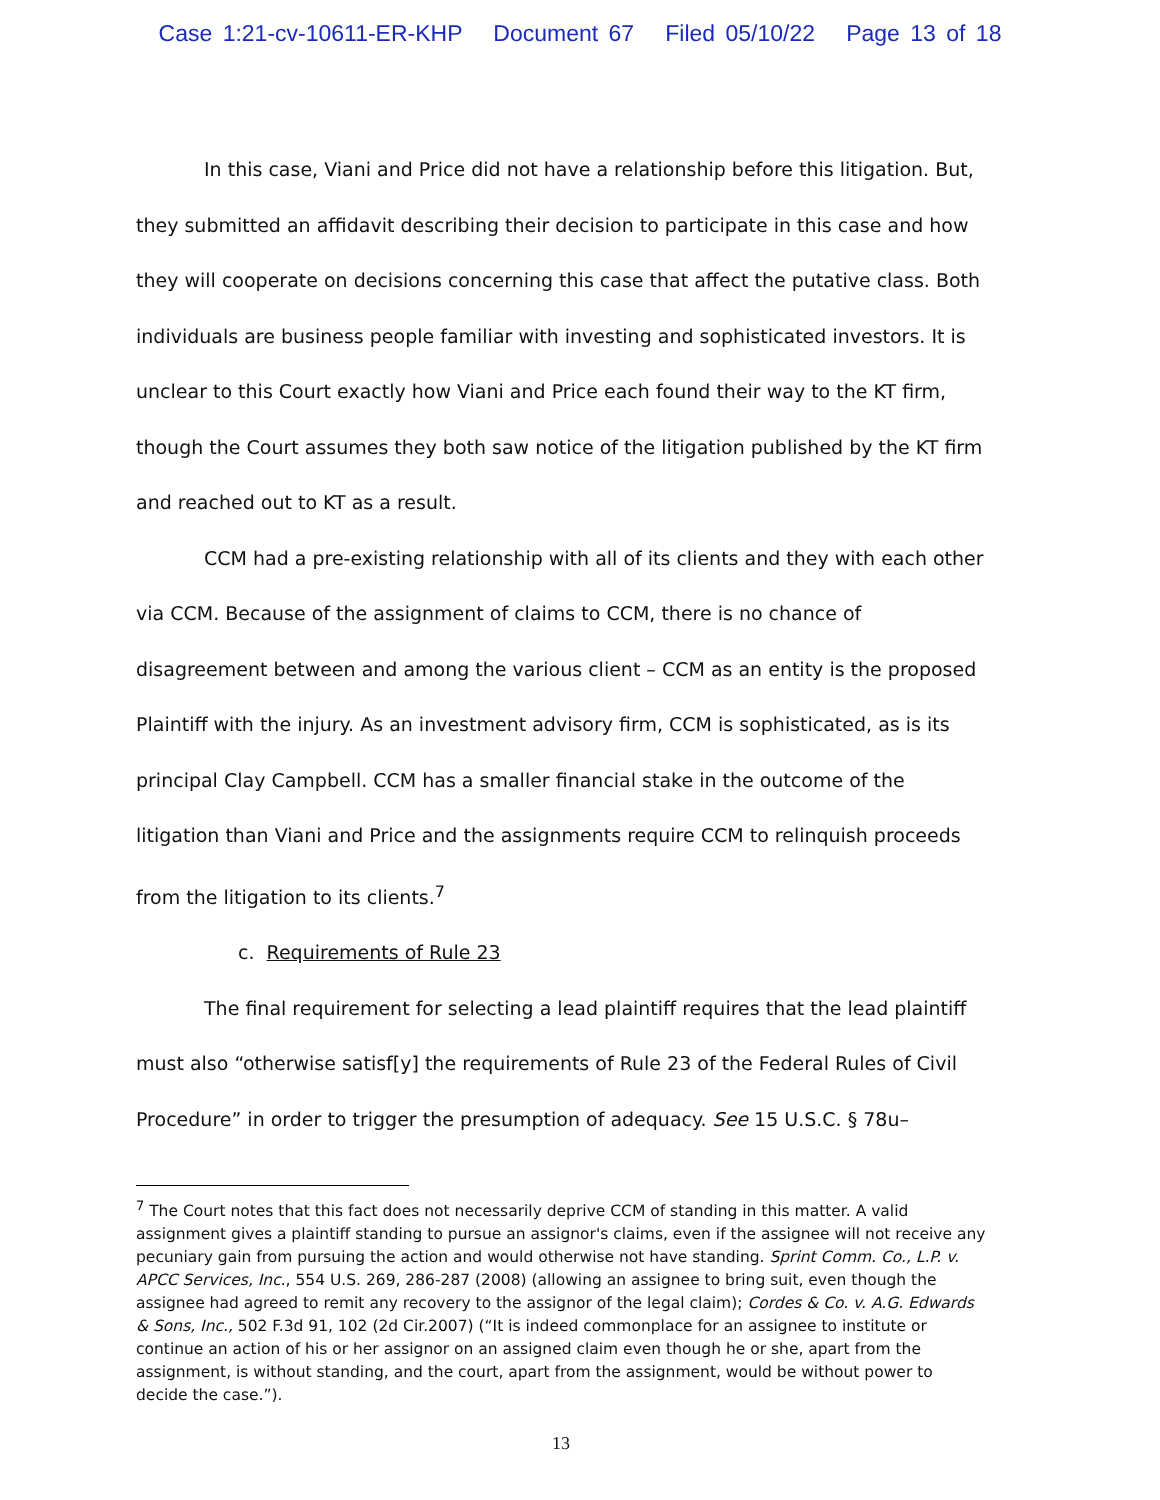Case 1:21-cv-10611-ER-KHP Document 67 Filed 05/10/22 Page 13 of 18
In this case, Viani and Price did not have a relationship before this litigation. But, they submitted an affidavit describing their decision to participate in this case and how they will cooperate on decisions concerning this case that affect the putative class. Both individuals are business people familiar with investing and sophisticated investors. It is unclear to this Court exactly how Viani and Price each found their way to the KT firm, though the Court assumes they both saw notice of the litigation published by the KT firm and reached out to KT as a result.
CCM had a pre-existing relationship with all of its clients and they with each other via CCM. Because of the assignment of claims to CCM, there is no chance of disagreement between and among the various client – CCM as an entity is the proposed Plaintiff with the injury. As an investment advisory firm, CCM is sophisticated, as is its principal Clay Campbell. CCM has a smaller financial stake in the outcome of the litigation than Viani and Price and the assignments require CCM to relinquish proceeds from the litigation to its clients.<sup>7</sup>
c. Requirements of Rule 23
The final requirement for selecting a lead plaintiff requires that the lead plaintiff must also “otherwise satisf[y] the requirements of Rule 23 of the Federal Rules of Civil Procedure” in order to trigger the presumption of adequacy. See 15 U.S.C. § 78u–
<sup>7</sup> The Court notes that this fact does not necessarily deprive CCM of standing in this matter. A valid assignment gives a plaintiff standing to pursue an assignor's claims, even if the assignee will not receive any pecuniary gain from pursuing the action and would otherwise not have standing. Sprint Comm. Co., L.P. v. APCC Services, Inc., 554 U.S. 269, 286-287 (2008) (allowing an assignee to bring suit, even though the assignee had agreed to remit any recovery to the assignor of the legal claim); Cordes & Co. v. A.G. Edwards & Sons, Inc., 502 F.3d 91, 102 (2d Cir.2007) (“It is indeed commonplace for an assignee to institute or continue an action of his or her assignor on an assigned claim even though he or she, apart from the assignment, is without standing, and the court, apart from the assignment, would be without power to decide the case.”).
13